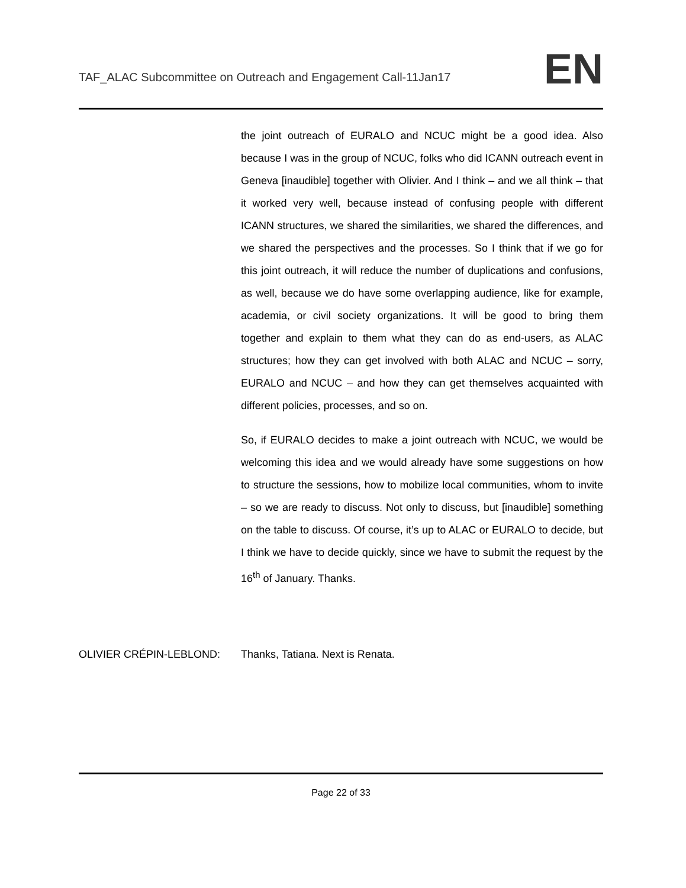TAF_ALAC Subcommittee on Outreach and Engagement Call-11Jan17
EN
the joint outreach of EURALO and NCUC might be a good idea. Also because I was in the group of NCUC, folks who did ICANN outreach event in Geneva [inaudible] together with Olivier. And I think – and we all think – that it worked very well, because instead of confusing people with different ICANN structures, we shared the similarities, we shared the differences, and we shared the perspectives and the processes. So I think that if we go for this joint outreach, it will reduce the number of duplications and confusions, as well, because we do have some overlapping audience, like for example, academia, or civil society organizations. It will be good to bring them together and explain to them what they can do as end-users, as ALAC structures; how they can get involved with both ALAC and NCUC – sorry, EURALO and NCUC – and how they can get themselves acquainted with different policies, processes, and so on.
So, if EURALO decides to make a joint outreach with NCUC, we would be welcoming this idea and we would already have some suggestions on how to structure the sessions, how to mobilize local communities, whom to invite – so we are ready to discuss. Not only to discuss, but [inaudible] something on the table to discuss. Of course, it’s up to ALAC or EURALO to decide, but I think we have to decide quickly, since we have to submit the request by the 16<sup>th</sup> of January. Thanks.
OLIVIER CRÉPIN-LEBLOND: Thanks, Tatiana. Next is Renata.
Page 22 of 33